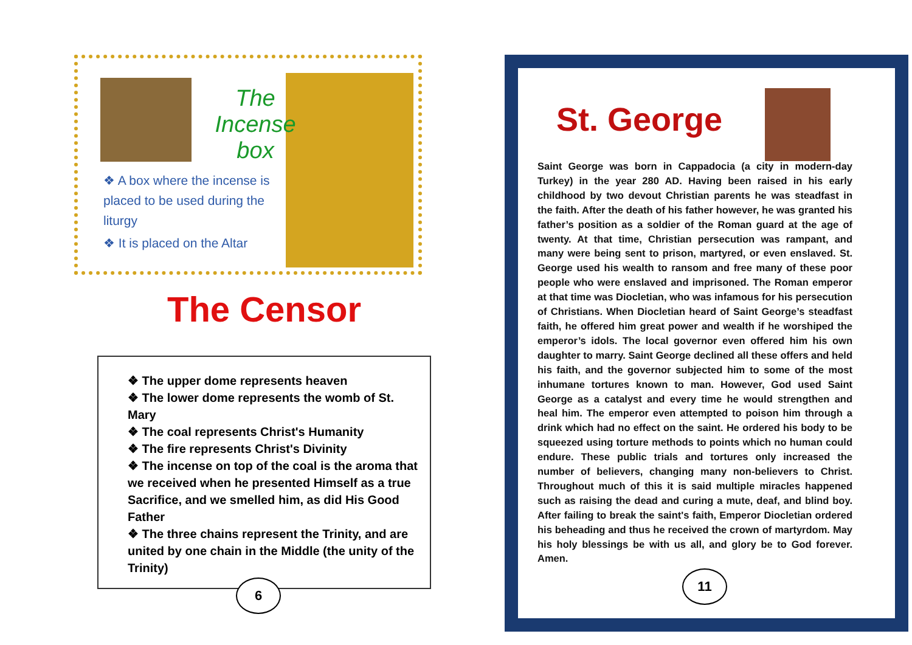The Incense
box
❖ A box where the incense is placed to be used during the liturgy
❖ It is placed on the Altar
The Censor
❖ The upper dome represents heaven
❖ The lower dome represents the womb of St. Mary
❖ The coal represents Christ's Humanity
❖ The fire represents Christ's Divinity
❖ The incense on top of the coal is the aroma that we received when he presented Himself as a true Sacrifice, and we smelled him, as did His Good Father
❖ The three chains represent the Trinity, and are united by one chain in the Middle (the unity of the Trinity)
6
St. George
Saint George was born in Cappadocia (a city in modern-day Turkey) in the year 280 AD. Having been raised in his early childhood by two devout Christian parents he was steadfast in the faith. After the death of his father however, he was granted his father’s position as a soldier of the Roman guard at the age of twenty. At that time, Christian persecution was rampant, and many were being sent to prison, martyred, or even enslaved. St. George used his wealth to ransom and free many of these poor people who were enslaved and imprisoned. The Roman emperor at that time was Diocletian, who was infamous for his persecution of Christians. When Diocletian heard of Saint George’s steadfast faith, he offered him great power and wealth if he worshiped the emperor’s idols. The local governor even offered him his own daughter to marry. Saint George declined all these offers and held his faith, and the governor subjected him to some of the most inhumane tortures known to man. However, God used Saint George as a catalyst and every time he would strengthen and heal him. The emperor even attempted to poison him through a drink which had no effect on the saint. He ordered his body to be squeezed using torture methods to points which no human could endure. These public trials and tortures only increased the number of believers, changing many non-believers to Christ. Throughout much of this it is said multiple miracles happened such as raising the dead and curing a mute, deaf, and blind boy. After failing to break the saint's faith, Emperor Diocletian ordered his beheading and thus he received the crown of martyrdom. May his holy blessings be with us all, and glory be to God forever. Amen.
11